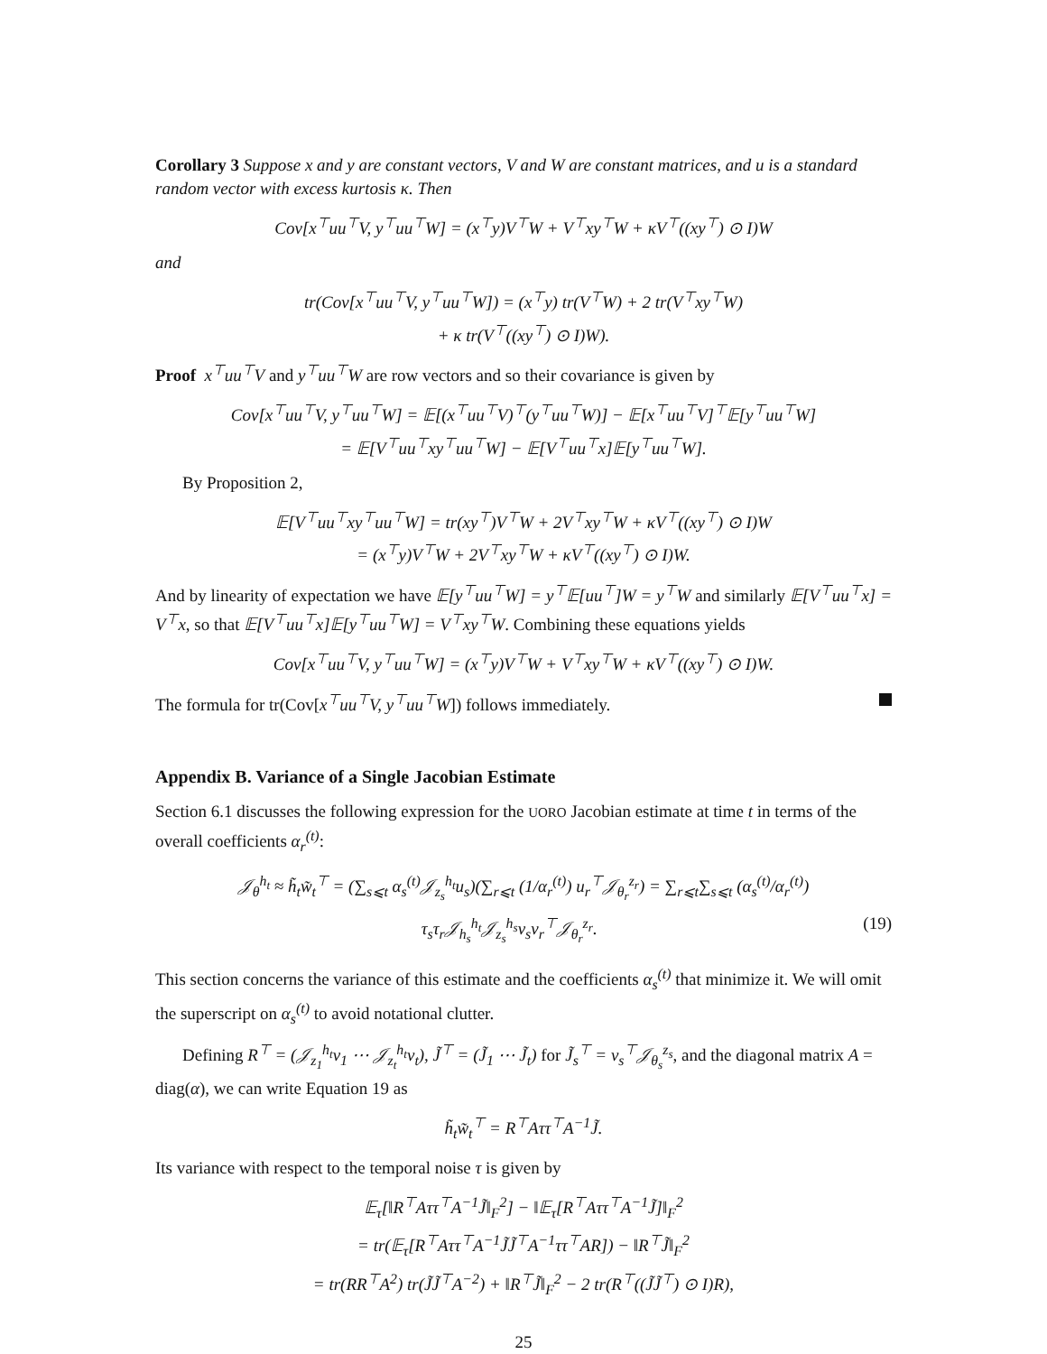Corollary 3 Suppose x and y are constant vectors, V and W are constant matrices, and u is a standard random vector with excess kurtosis κ. Then
Cov[x<sup>⊤</sup>uu<sup>⊤</sup>V, y<sup>⊤</sup>uu<sup>⊤</sup>W] = (x<sup>⊤</sup>y)V<sup>⊤</sup>W + V<sup>⊤</sup>xy<sup>⊤</sup>W + κV<sup>⊤</sup>((xy<sup>⊤</sup>) ⊙ I)W
and
tr(Cov[x<sup>⊤</sup>uu<sup>⊤</sup>V, y<sup>⊤</sup>uu<sup>⊤</sup>W]) = (x<sup>⊤</sup>y) tr(V<sup>⊤</sup>W) + 2 tr(V<sup>⊤</sup>xy<sup>⊤</sup>W)
+ κ tr(V<sup>⊤</sup>((xy<sup>⊤</sup>) ⊙ I)W).
Proof x<sup>⊤</sup>uu<sup>⊤</sup>V and y<sup>⊤</sup>uu<sup>⊤</sup>W are row vectors and so their covariance is given by
Cov[x<sup>⊤</sup>uu<sup>⊤</sup>V, y<sup>⊤</sup>uu<sup>⊤</sup>W] = 𝔼[(x<sup>⊤</sup>uu<sup>⊤</sup>V)<sup>⊤</sup>(y<sup>⊤</sup>uu<sup>⊤</sup>W)] − 𝔼[x<sup>⊤</sup>uu<sup>⊤</sup>V]<sup>⊤</sup>𝔼[y<sup>⊤</sup>uu<sup>⊤</sup>W]
= 𝔼[V<sup>⊤</sup>uu<sup>⊤</sup>xy<sup>⊤</sup>uu<sup>⊤</sup>W] − 𝔼[V<sup>⊤</sup>uu<sup>⊤</sup>x]𝔼[y<sup>⊤</sup>uu<sup>⊤</sup>W].
By Proposition 2,
𝔼[V<sup>⊤</sup>uu<sup>⊤</sup>xy<sup>⊤</sup>uu<sup>⊤</sup>W] = tr(xy<sup>⊤</sup>)V<sup>⊤</sup>W + 2V<sup>⊤</sup>xy<sup>⊤</sup>W + κV<sup>⊤</sup>((xy<sup>⊤</sup>) ⊙ I)W
= (x<sup>⊤</sup>y)V<sup>⊤</sup>W + 2V<sup>⊤</sup>xy<sup>⊤</sup>W + κV<sup>⊤</sup>((xy<sup>⊤</sup>) ⊙ I)W.
And by linearity of expectation we have 𝔼[y<sup>⊤</sup>uu<sup>⊤</sup>W] = y<sup>⊤</sup>𝔼[uu<sup>⊤</sup>]W = y<sup>⊤</sup>W and similarly 𝔼[V<sup>⊤</sup>uu<sup>⊤</sup>x] = V<sup>⊤</sup>x, so that 𝔼[V<sup>⊤</sup>uu<sup>⊤</sup>x]𝔼[y<sup>⊤</sup>uu<sup>⊤</sup>W] = V<sup>⊤</sup>xy<sup>⊤</sup>W. Combining these equations yields
Cov[x<sup>⊤</sup>uu<sup>⊤</sup>V, y<sup>⊤</sup>uu<sup>⊤</sup>W] = (x<sup>⊤</sup>y)V<sup>⊤</sup>W + V<sup>⊤</sup>xy<sup>⊤</sup>W + κV<sup>⊤</sup>((xy<sup>⊤</sup>) ⊙ I)W.
The formula for tr(Cov[x<sup>⊤</sup>uu<sup>⊤</sup>V, y<sup>⊤</sup>uu<sup>⊤</sup>W]) follows immediately.
Appendix B. Variance of a Single Jacobian Estimate
Section 6.1 discusses the following expression for the UORO Jacobian estimate at time t in terms of the overall coefficients α<sub>r</sub><sup>(t)</sup>:
𝒥<sub>θ</sub><sup>h<sub>t</sub></sup> ≈ h̃<sub>t</sub>w̃<sub>t</sub><sup>⊤</sup> = (∑<sub>s⩽t</sub> α<sub>s</sub><sup>(t)</sup>𝒥<sub>z<sub>s</sub></sub><sup>h<sub>t</sub></sup>u<sub>s</sub>)(∑<sub>r⩽t</sub> (1/α<sub>r</sub><sup>(t)</sup>) u<sub>r</sub><sup>⊤</sup>𝒥<sub>θ<sub>r</sub></sub><sup>z<sub>r</sub></sup>) = ∑<sub>r⩽t</sub>∑<sub>s⩽t</sub> (α<sub>s</sub><sup>(t)</sup>/α<sub>r</sub><sup>(t)</sup>) τ<sub>s</sub>τ<sub>r</sub>𝒥<sub>h<sub>s</sub></sub><sup>h<sub>t</sub></sup>𝒥<sub>z<sub>s</sub></sub><sup>h<sub>s</sub></sup>ν<sub>s</sub>ν<sub>r</sub><sup>⊤</sup>𝒥<sub>θ<sub>r</sub></sub><sup>z<sub>r</sub></sup>. (19)
This section concerns the variance of this estimate and the coefficients α<sub>s</sub><sup>(t)</sup> that minimize it. We will omit the superscript on α<sub>s</sub><sup>(t)</sup> to avoid notational clutter.
Defining R<sup>⊤</sup> = (𝒥<sub>z<sub>1</sub></sub><sup>h<sub>t</sub></sup>ν<sub>1</sub> ⋯ 𝒥<sub>z<sub>t</sub></sub><sup>h<sub>t</sub></sup>ν<sub>t</sub>), J̃<sup>⊤</sup> = (J̃<sub>1</sub> ⋯ J̃<sub>t</sub>) for J̃<sub>s</sub><sup>⊤</sup> = ν<sub>s</sub><sup>⊤</sup>𝒥<sub>θ<sub>s</sub></sub><sup>z<sub>s</sub></sup>, and the diagonal matrix A = diag(α), we can write Equation 19 as
h̃<sub>t</sub>w̃<sub>t</sub><sup>⊤</sup> = R<sup>⊤</sup>Aττ<sup>⊤</sup>A<sup>−1</sup>J̃.
Its variance with respect to the temporal noise τ is given by
𝔼<sub>τ</sub>[‖R<sup>⊤</sup>Aττ<sup>⊤</sup>A<sup>−1</sup>J̃‖<sub>F</sub><sup>2</sup>] − ‖𝔼<sub>τ</sub>[R<sup>⊤</sup>Aττ<sup>⊤</sup>A<sup>−1</sup>J̃]‖<sub>F</sub><sup>2</sup>
= tr(𝔼<sub>τ</sub>[R<sup>⊤</sup>Aττ<sup>⊤</sup>A<sup>−1</sup>J̃J̃<sup>⊤</sup>A<sup>−1</sup>ττ<sup>⊤</sup>AR]) − ‖R<sup>⊤</sup>J̃‖<sub>F</sub><sup>2</sup>
= tr(RR<sup>⊤</sup>A<sup>2</sup>) tr(J̃J̃<sup>⊤</sup>A<sup>−2</sup>) + ‖R<sup>⊤</sup>J̃‖<sub>F</sub><sup>2</sup> − 2 tr(R<sup>⊤</sup>((J̃J̃<sup>⊤</sup>) ⊙ I)R),
25